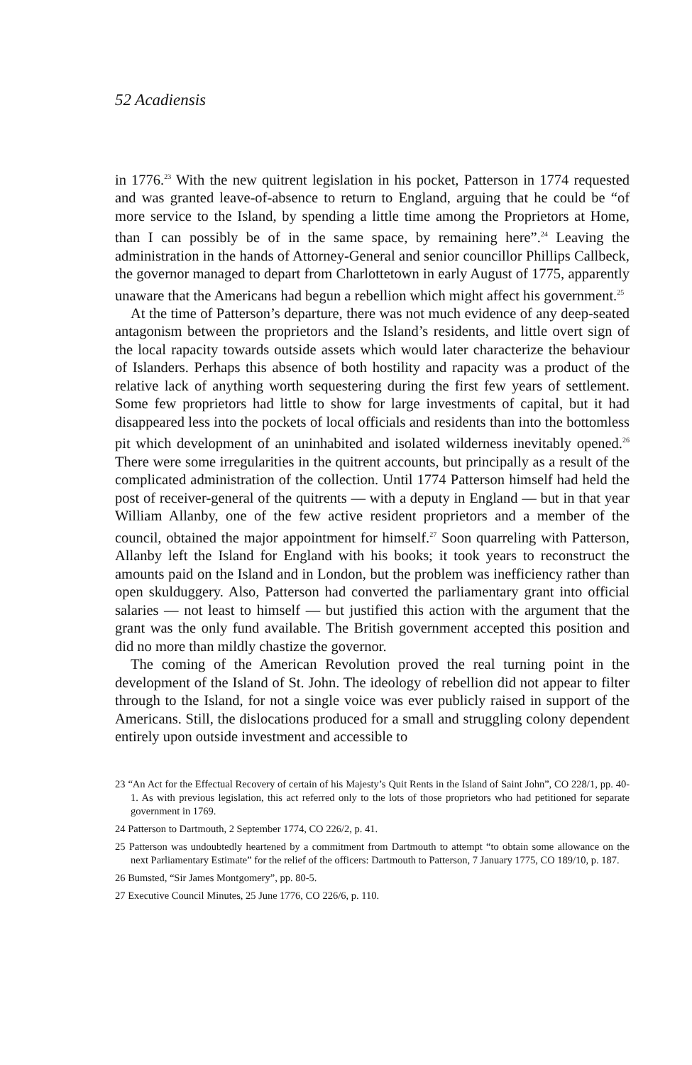52 Acadiensis
in 1776.<sup>23</sup> With the new quitrent legislation in his pocket, Patterson in 1774 requested and was granted leave-of-absence to return to England, arguing that he could be “of more service to the Island, by spending a little time among the Proprietors at Home, than I can possibly be of in the same space, by remaining here”.<sup>24</sup> Leaving the administration in the hands of Attorney-General and senior councillor Phillips Callbeck, the governor managed to depart from Charlottetown in early August of 1775, apparently unaware that the Americans had begun a rebellion which might affect his government.<sup>25</sup>
At the time of Patterson’s departure, there was not much evidence of any deep-seated antagonism between the proprietors and the Island’s residents, and little overt sign of the local rapacity towards outside assets which would later characterize the behaviour of Islanders. Perhaps this absence of both hostility and rapacity was a product of the relative lack of anything worth sequestering during the first few years of settlement. Some few proprietors had little to show for large investments of capital, but it had disappeared less into the pockets of local officials and residents than into the bottomless pit which development of an uninhabited and isolated wilderness inevitably opened.<sup>26</sup> There were some irregularities in the quitrent accounts, but principally as a result of the complicated administration of the collection. Until 1774 Patterson himself had held the post of receiver-general of the quitrents — with a deputy in England — but in that year William Allanby, one of the few active resident proprietors and a member of the council, obtained the major appointment for himself.<sup>27</sup> Soon quarreling with Patterson, Allanby left the Island for England with his books; it took years to reconstruct the amounts paid on the Island and in London, but the problem was inefficiency rather than open skulduggery. Also, Patterson had converted the parliamentary grant into official salaries — not least to himself — but justified this action with the argument that the grant was the only fund available. The British government accepted this position and did no more than mildly chastize the governor.
The coming of the American Revolution proved the real turning point in the development of the Island of St. John. The ideology of rebellion did not appear to filter through to the Island, for not a single voice was ever publicly raised in support of the Americans. Still, the dislocations produced for a small and struggling colony dependent entirely upon outside investment and accessible to
23 “An Act for the Effectual Recovery of certain of his Majesty’s Quit Rents in the Island of Saint John”, CO 228/1, pp. 40-1. As with previous legislation, this act referred only to the lots of those proprietors who had petitioned for separate government in 1769.
24 Patterson to Dartmouth, 2 September 1774, CO 226/2, p. 41.
25 Patterson was undoubtedly heartened by a commitment from Dartmouth to attempt “to obtain some allowance on the next Parliamentary Estimate” for the relief of the officers: Dartmouth to Patterson, 7 January 1775, CO 189/10, p. 187.
26 Bumsted, “Sir James Montgomery”, pp. 80-5.
27 Executive Council Minutes, 25 June 1776, CO 226/6, p. 110.